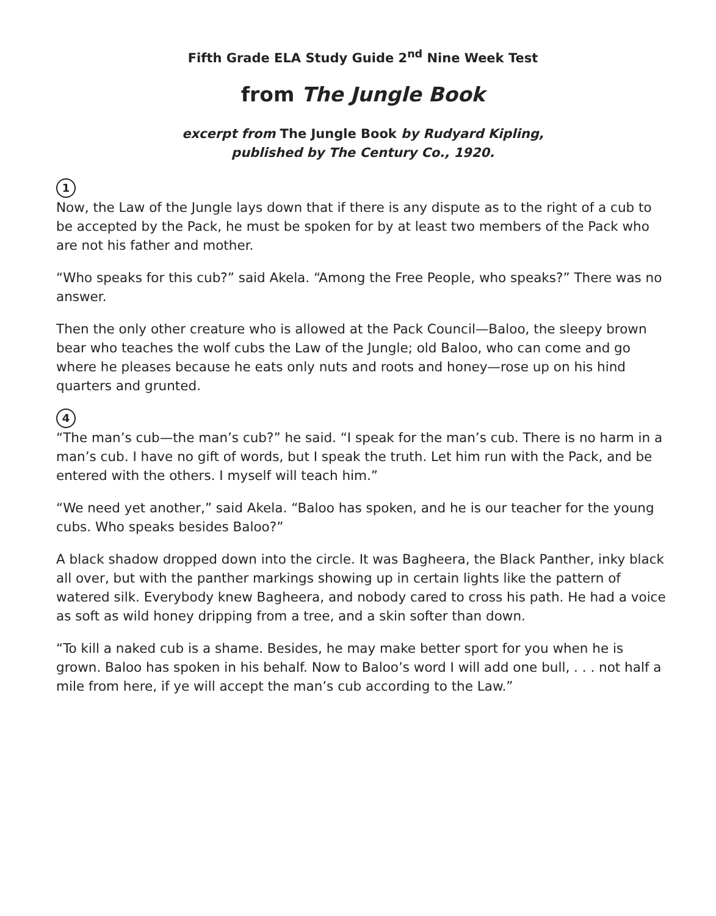Fifth Grade ELA Study Guide 2<sup>nd</sup> Nine Week Test
from The Jungle Book
excerpt from The Jungle Book by Rudyard Kipling,
published by The Century Co., 1920.
1
Now, the Law of the Jungle lays down that if there is any dispute as to the right of a cub to be accepted by the Pack, he must be spoken for by at least two members of the Pack who are not his father and mother.
“Who speaks for this cub?” said Akela. “Among the Free People, who speaks?” There was no answer.
Then the only other creature who is allowed at the Pack Council—Baloo, the sleepy brown bear who teaches the wolf cubs the Law of the Jungle; old Baloo, who can come and go where he pleases because he eats only nuts and roots and honey—rose up on his hind quarters and grunted.
4
“The man’s cub—the man’s cub?” he said. “I speak for the man’s cub. There is no harm in a man’s cub. I have no gift of words, but I speak the truth. Let him run with the Pack, and be entered with the others. I myself will teach him.”
“We need yet another,” said Akela. “Baloo has spoken, and he is our teacher for the young cubs. Who speaks besides Baloo?”
A black shadow dropped down into the circle. It was Bagheera, the Black Panther, inky black all over, but with the panther markings showing up in certain lights like the pattern of watered silk. Everybody knew Bagheera, and nobody cared to cross his path. He had a voice as soft as wild honey dripping from a tree, and a skin softer than down.
“To kill a naked cub is a shame. Besides, he may make better sport for you when he is grown. Baloo has spoken in his behalf. Now to Baloo’s word I will add one bull, . . . not half a mile from here, if ye will accept the man’s cub according to the Law.”